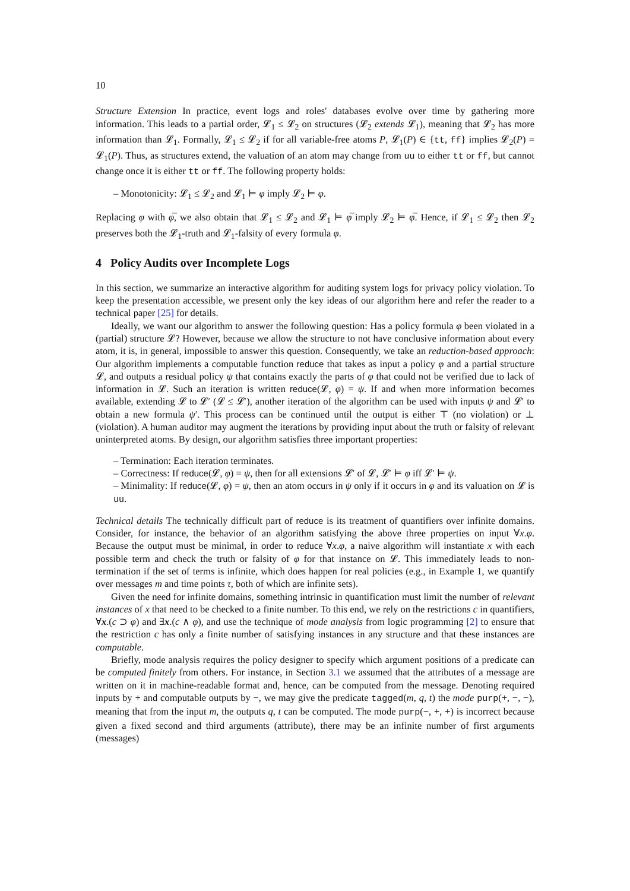10
Structure Extension In practice, event logs and roles' databases evolve over time by gathering more information. This leads to a partial order, 𝓛<sub>1</sub> ≤ 𝓛<sub>2</sub> on structures (𝓛<sub>2</sub> extends 𝓛<sub>1</sub>), meaning that 𝓛<sub>2</sub> has more information than 𝓛<sub>1</sub>. Formally, 𝓛<sub>1</sub> ≤ 𝓛<sub>2</sub> if for all variable-free atoms P, 𝓛<sub>1</sub>(P) ∈ {tt, ff} implies 𝓛<sub>2</sub>(P) = 𝓛<sub>1</sub>(P). Thus, as structures extend, the valuation of an atom may change from uu to either tt or ff, but cannot change once it is either tt or ff. The following property holds:
– Monotonicity: 𝓛<sub>1</sub> ≤ 𝓛<sub>2</sub> and 𝓛<sub>1</sub> ⊨ φ imply 𝓛<sub>2</sub> ⊨ φ.
Replacing φ with φ̅, we also obtain that 𝓛<sub>1</sub> ≤ 𝓛<sub>2</sub> and 𝓛<sub>1</sub> ⊨ φ̅ imply 𝓛<sub>2</sub> ⊨ φ̅. Hence, if 𝓛<sub>1</sub> ≤ 𝓛<sub>2</sub> then 𝓛<sub>2</sub> preserves both the 𝓛<sub>1</sub>-truth and 𝓛<sub>1</sub>-falsity of every formula φ.
4 Policy Audits over Incomplete Logs
In this section, we summarize an interactive algorithm for auditing system logs for privacy policy violation. To keep the presentation accessible, we present only the key ideas of our algorithm here and refer the reader to a technical paper [25] for details.
Ideally, we want our algorithm to answer the following question: Has a policy formula φ been violated in a (partial) structure 𝓛? However, because we allow the structure to not have conclusive information about every atom, it is, in general, impossible to answer this question. Consequently, we take an reduction-based approach: Our algorithm implements a computable function reduce that takes as input a policy φ and a partial structure 𝓛, and outputs a residual policy ψ that contains exactly the parts of φ that could not be verified due to lack of information in 𝓛. Such an iteration is written reduce(𝓛, φ) = ψ. If and when more information becomes available, extending 𝓛 to 𝓛′ (𝓛 ≤ 𝓛′), another iteration of the algorithm can be used with inputs ψ and 𝓛′ to obtain a new formula ψ′. This process can be continued until the output is either ⊤ (no violation) or ⊥ (violation). A human auditor may augment the iterations by providing input about the truth or falsity of relevant uninterpreted atoms. By design, our algorithm satisfies three important properties:
– Termination: Each iteration terminates.
– Correctness: If reduce(𝓛, φ) = ψ, then for all extensions 𝓛′ of 𝓛, 𝓛′ ⊨ φ iff 𝓛′ ⊨ ψ.
– Minimality: If reduce(𝓛, φ) = ψ, then an atom occurs in ψ only if it occurs in φ and its valuation on 𝓛 is uu.
Technical details The technically difficult part of reduce is its treatment of quantifiers over infinite domains. Consider, for instance, the behavior of an algorithm satisfying the above three properties on input ∀x.φ. Because the output must be minimal, in order to reduce ∀x.φ, a naive algorithm will instantiate x with each possible term and check the truth or falsity of φ for that instance on 𝓛. This immediately leads to non-termination if the set of terms is infinite, which does happen for real policies (e.g., in Example 1, we quantify over messages m and time points τ, both of which are infinite sets).
Given the need for infinite domains, something intrinsic in quantification must limit the number of relevant instances of x that need to be checked to a finite number. To this end, we rely on the restrictions c in quantifiers, ∀x.(c ⊃ φ) and ∃x.(c ∧ φ), and use the technique of mode analysis from logic programming [2] to ensure that the restriction c has only a finite number of satisfying instances in any structure and that these instances are computable.
Briefly, mode analysis requires the policy designer to specify which argument positions of a predicate can be computed finitely from others. For instance, in Section 3.1 we assumed that the attributes of a message are written on it in machine-readable format and, hence, can be computed from the message. Denoting required inputs by + and computable outputs by −, we may give the predicate tagged(m, q, t) the mode purp(+, −, −), meaning that from the input m, the outputs q, t can be computed. The mode purp(−, +, +) is incorrect because given a fixed second and third arguments (attribute), there may be an infinite number of first arguments (messages)